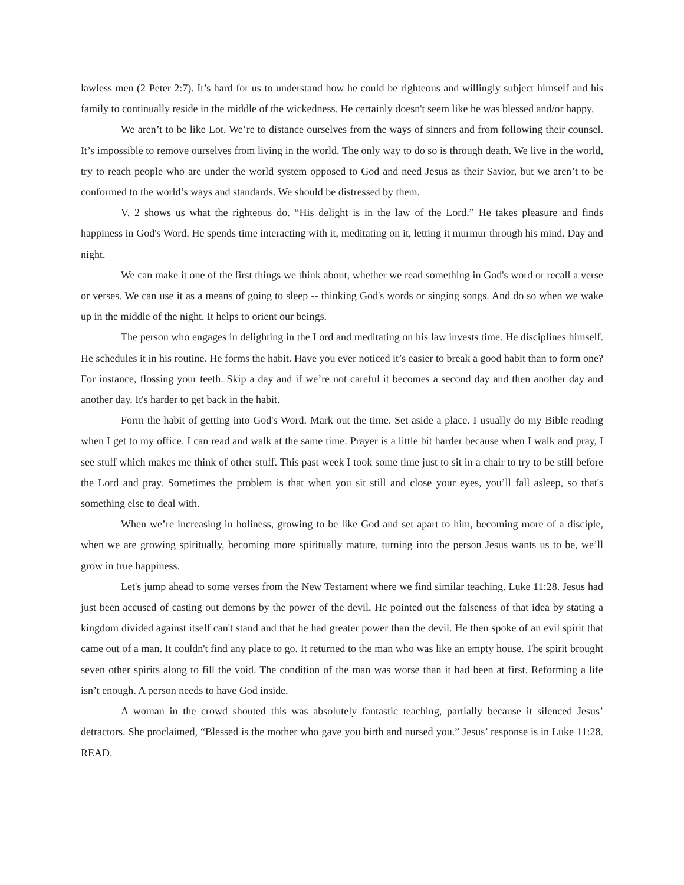lawless men (2 Peter 2:7). It’s hard for us to understand how he could be righteous and willingly subject himself and his family to continually reside in the middle of the wickedness. He certainly doesn't seem like he was blessed and/or happy.
We aren’t to be like Lot. We’re to distance ourselves from the ways of sinners and from following their counsel. It’s impossible to remove ourselves from living in the world. The only way to do so is through death. We live in the world, try to reach people who are under the world system opposed to God and need Jesus as their Savior, but we aren’t to be conformed to the world’s ways and standards. We should be distressed by them.
V. 2 shows us what the righteous do. “His delight is in the law of the Lord.” He takes pleasure and finds happiness in God's Word. He spends time interacting with it, meditating on it, letting it murmur through his mind. Day and night.
We can make it one of the first things we think about, whether we read something in God's word or recall a verse or verses. We can use it as a means of going to sleep -- thinking God's words or singing songs. And do so when we wake up in the middle of the night. It helps to orient our beings.
The person who engages in delighting in the Lord and meditating on his law invests time. He disciplines himself. He schedules it in his routine. He forms the habit. Have you ever noticed it’s easier to break a good habit than to form one? For instance, flossing your teeth. Skip a day and if we’re not careful it becomes a second day and then another day and another day. It's harder to get back in the habit.
Form the habit of getting into God's Word. Mark out the time. Set aside a place. I usually do my Bible reading when I get to my office. I can read and walk at the same time. Prayer is a little bit harder because when I walk and pray, I see stuff which makes me think of other stuff. This past week I took some time just to sit in a chair to try to be still before the Lord and pray. Sometimes the problem is that when you sit still and close your eyes, you’ll fall asleep, so that's something else to deal with.
When we’re increasing in holiness, growing to be like God and set apart to him, becoming more of a disciple, when we are growing spiritually, becoming more spiritually mature, turning into the person Jesus wants us to be, we’ll grow in true happiness.
Let's jump ahead to some verses from the New Testament where we find similar teaching. Luke 11:28. Jesus had just been accused of casting out demons by the power of the devil. He pointed out the falseness of that idea by stating a kingdom divided against itself can't stand and that he had greater power than the devil. He then spoke of an evil spirit that came out of a man. It couldn't find any place to go. It returned to the man who was like an empty house. The spirit brought seven other spirits along to fill the void. The condition of the man was worse than it had been at first. Reforming a life isn’t enough. A person needs to have God inside.
A woman in the crowd shouted this was absolutely fantastic teaching, partially because it silenced Jesus’ detractors. She proclaimed, “Blessed is the mother who gave you birth and nursed you.” Jesus’ response is in Luke 11:28. READ.